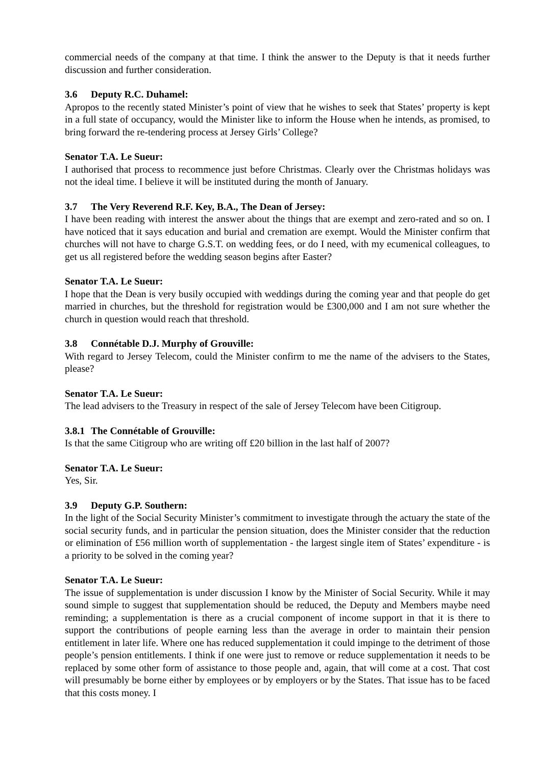commercial needs of the company at that time. I think the answer to the Deputy is that it needs further discussion and further consideration.
3.6 Deputy R.C. Duhamel:
Apropos to the recently stated Minister’s point of view that he wishes to seek that States’ property is kept in a full state of occupancy, would the Minister like to inform the House when he intends, as promised, to bring forward the re-tendering process at Jersey Girls’ College?
Senator T.A. Le Sueur:
I authorised that process to recommence just before Christmas. Clearly over the Christmas holidays was not the ideal time. I believe it will be instituted during the month of January.
3.7 The Very Reverend R.F. Key, B.A., The Dean of Jersey:
I have been reading with interest the answer about the things that are exempt and zero-rated and so on. I have noticed that it says education and burial and cremation are exempt. Would the Minister confirm that churches will not have to charge G.S.T. on wedding fees, or do I need, with my ecumenical colleagues, to get us all registered before the wedding season begins after Easter?
Senator T.A. Le Sueur:
I hope that the Dean is very busily occupied with weddings during the coming year and that people do get married in churches, but the threshold for registration would be £300,000 and I am not sure whether the church in question would reach that threshold.
3.8 Connétable D.J. Murphy of Grouville:
With regard to Jersey Telecom, could the Minister confirm to me the name of the advisers to the States, please?
Senator T.A. Le Sueur:
The lead advisers to the Treasury in respect of the sale of Jersey Telecom have been Citigroup.
3.8.1 The Connétable of Grouville:
Is that the same Citigroup who are writing off £20 billion in the last half of 2007?
Senator T.A. Le Sueur:
Yes, Sir.
3.9 Deputy G.P. Southern:
In the light of the Social Security Minister’s commitment to investigate through the actuary the state of the social security funds, and in particular the pension situation, does the Minister consider that the reduction or elimination of £56 million worth of supplementation - the largest single item of States’ expenditure - is a priority to be solved in the coming year?
Senator T.A. Le Sueur:
The issue of supplementation is under discussion I know by the Minister of Social Security. While it may sound simple to suggest that supplementation should be reduced, the Deputy and Members maybe need reminding; a supplementation is there as a crucial component of income support in that it is there to support the contributions of people earning less than the average in order to maintain their pension entitlement in later life. Where one has reduced supplementation it could impinge to the detriment of those people’s pension entitlements. I think if one were just to remove or reduce supplementation it needs to be replaced by some other form of assistance to those people and, again, that will come at a cost. That cost will presumably be borne either by employees or by employers or by the States. That issue has to be faced that this costs money. I